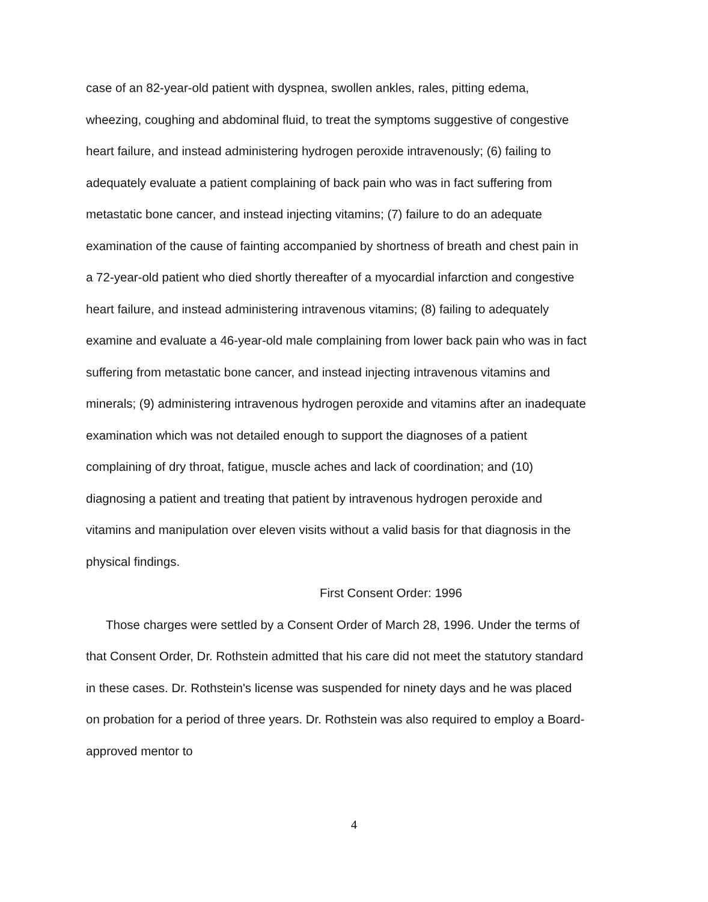case of an 82-year-old patient with dyspnea, swollen ankles, rales, pitting edema, wheezing, coughing and abdominal fluid, to treat the symptoms suggestive of congestive heart failure, and instead administering hydrogen peroxide intravenously; (6) failing to adequately evaluate a patient complaining of back pain who was in fact suffering from metastatic bone cancer, and instead injecting vitamins; (7) failure to do an adequate examination of the cause of fainting accompanied by shortness of breath and chest pain in a 72-year-old patient who died shortly thereafter of a myocardial infarction and congestive heart failure, and instead administering intravenous vitamins; (8) failing to adequately examine and evaluate a 46-year-old male complaining from lower back pain who was in fact suffering from metastatic bone cancer, and instead injecting intravenous vitamins and minerals; (9) administering intravenous hydrogen peroxide and vitamins after an inadequate examination which was not detailed enough to support the diagnoses of a patient complaining of dry throat, fatigue, muscle aches and lack of coordination; and (10) diagnosing a patient and treating that patient by intravenous hydrogen peroxide and vitamins and manipulation over eleven visits without a valid basis for that diagnosis in the physical findings.
First Consent Order: 1996
Those charges were settled by a Consent Order of March 28, 1996. Under the terms of that Consent Order, Dr. Rothstein admitted that his care did not meet the statutory standard in these cases. Dr. Rothstein's license was suspended for ninety days and he was placed on probation for a period of three years. Dr. Rothstein was also required to employ a Board-approved mentor to
4